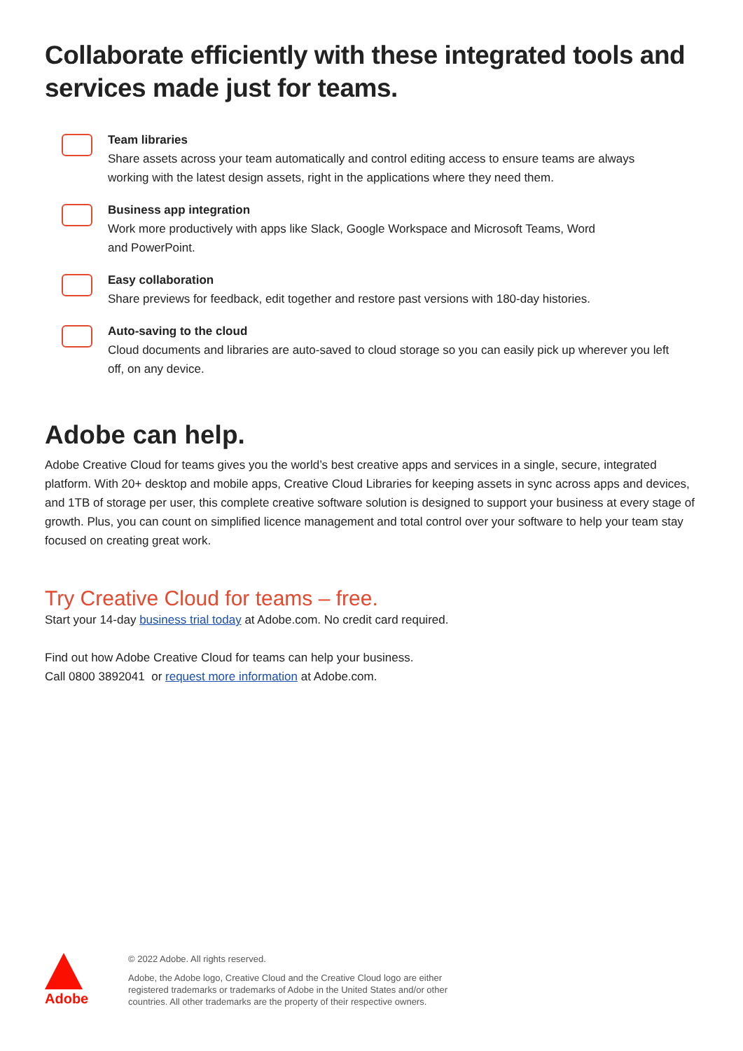Collaborate efficiently with these integrated tools and services made just for teams.
Team libraries
Share assets across your team automatically and control editing access to ensure teams are always working with the latest design assets, right in the applications where they need them.
Business app integration
Work more productively with apps like Slack, Google Workspace and Microsoft Teams, Word
and PowerPoint.
Easy collaboration
Share previews for feedback, edit together and restore past versions with 180-day histories.
Auto-saving to the cloud
Cloud documents and libraries are auto-saved to cloud storage so you can easily pick up wherever you left off, on any device.
Adobe can help.
Adobe Creative Cloud for teams gives you the world’s best creative apps and services in a single, secure, integrated platform. With 20+ desktop and mobile apps, Creative Cloud Libraries for keeping assets in sync across apps and devices, and 1TB of storage per user, this complete creative software solution is designed to support your business at every stage of growth. Plus, you can count on simplified licence management and total control over your software to help your team stay focused on creating great work.
Try Creative Cloud for teams – free.
Start your 14-day business trial today at Adobe.com. No credit card required.
Find out how Adobe Creative Cloud for teams can help your business.
Call 0800 3892041 or request more information at Adobe.com.
Adobe
© 2022 Adobe. All rights reserved.
Adobe, the Adobe logo, Creative Cloud and the Creative Cloud logo are either
registered trademarks or trademarks of Adobe in the United States and/or other
countries. All other trademarks are the property of their respective owners.